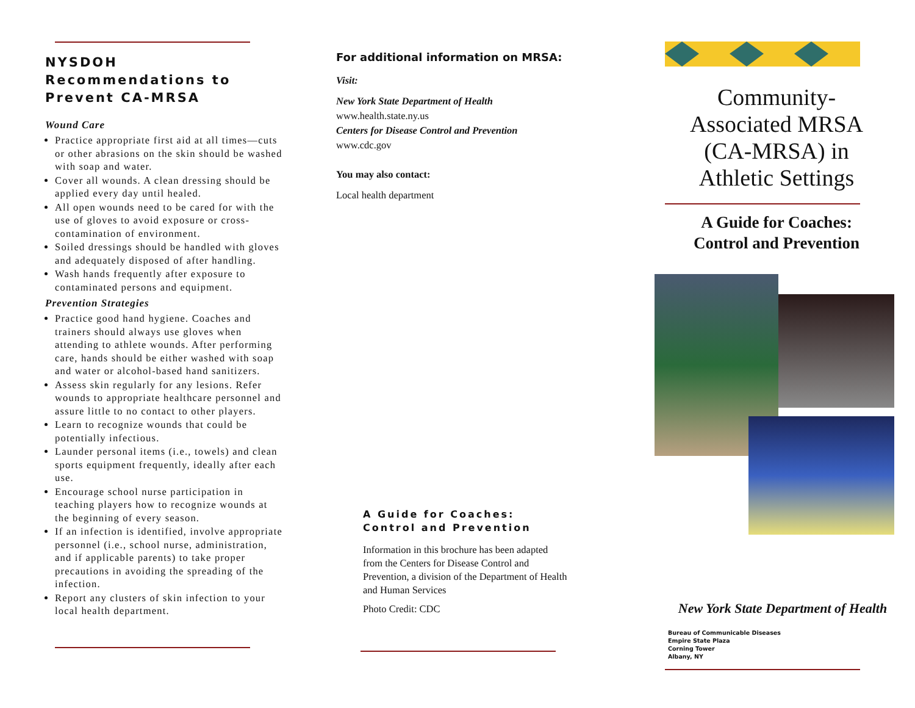NYSDOH Recommendations to Prevent CA-MRSA
Wound Care
Practice appropriate first aid at all times—cuts or other abrasions on the skin should be washed with soap and water.
Cover all wounds. A clean dressing should be applied every day until healed.
All open wounds need to be cared for with the use of gloves to avoid exposure or cross-contamination of environment.
Soiled dressings should be handled with gloves and adequately disposed of after handling.
Wash hands frequently after exposure to contaminated persons and equipment.
Prevention Strategies
Practice good hand hygiene. Coaches and trainers should always use gloves when attending to athlete wounds. After performing care, hands should be either washed with soap and water or alcohol-based hand sanitizers.
Assess skin regularly for any lesions. Refer wounds to appropriate healthcare personnel and assure little to no contact to other players.
Learn to recognize wounds that could be potentially infectious.
Launder personal items (i.e., towels) and clean sports equipment frequently, ideally after each use.
Encourage school nurse participation in teaching players how to recognize wounds at the beginning of every season.
If an infection is identified, involve appropriate personnel (i.e., school nurse, administration, and if applicable parents) to take proper precautions in avoiding the spreading of the infection.
Report any clusters of skin infection to your local health department.
For additional information on MRSA:
Visit:
New York State Department of Health
www.health.state.ny.us
Centers for Disease Control and Prevention
www.cdc.gov
You may also contact:
Local health department
A Guide for Coaches:
Control and Prevention
Information in this brochure has been adapted from the Centers for Disease Control and Prevention, a division of the Department of Health and Human Services
Photo Credit: CDC
Community-
Associated MRSA
(CA-MRSA) in
Athletic Settings
A Guide for Coaches:
Control and Prevention
New York State Department of Health
Bureau of Communicable Diseases
Empire State Plaza
Corning Tower
Albany, NY